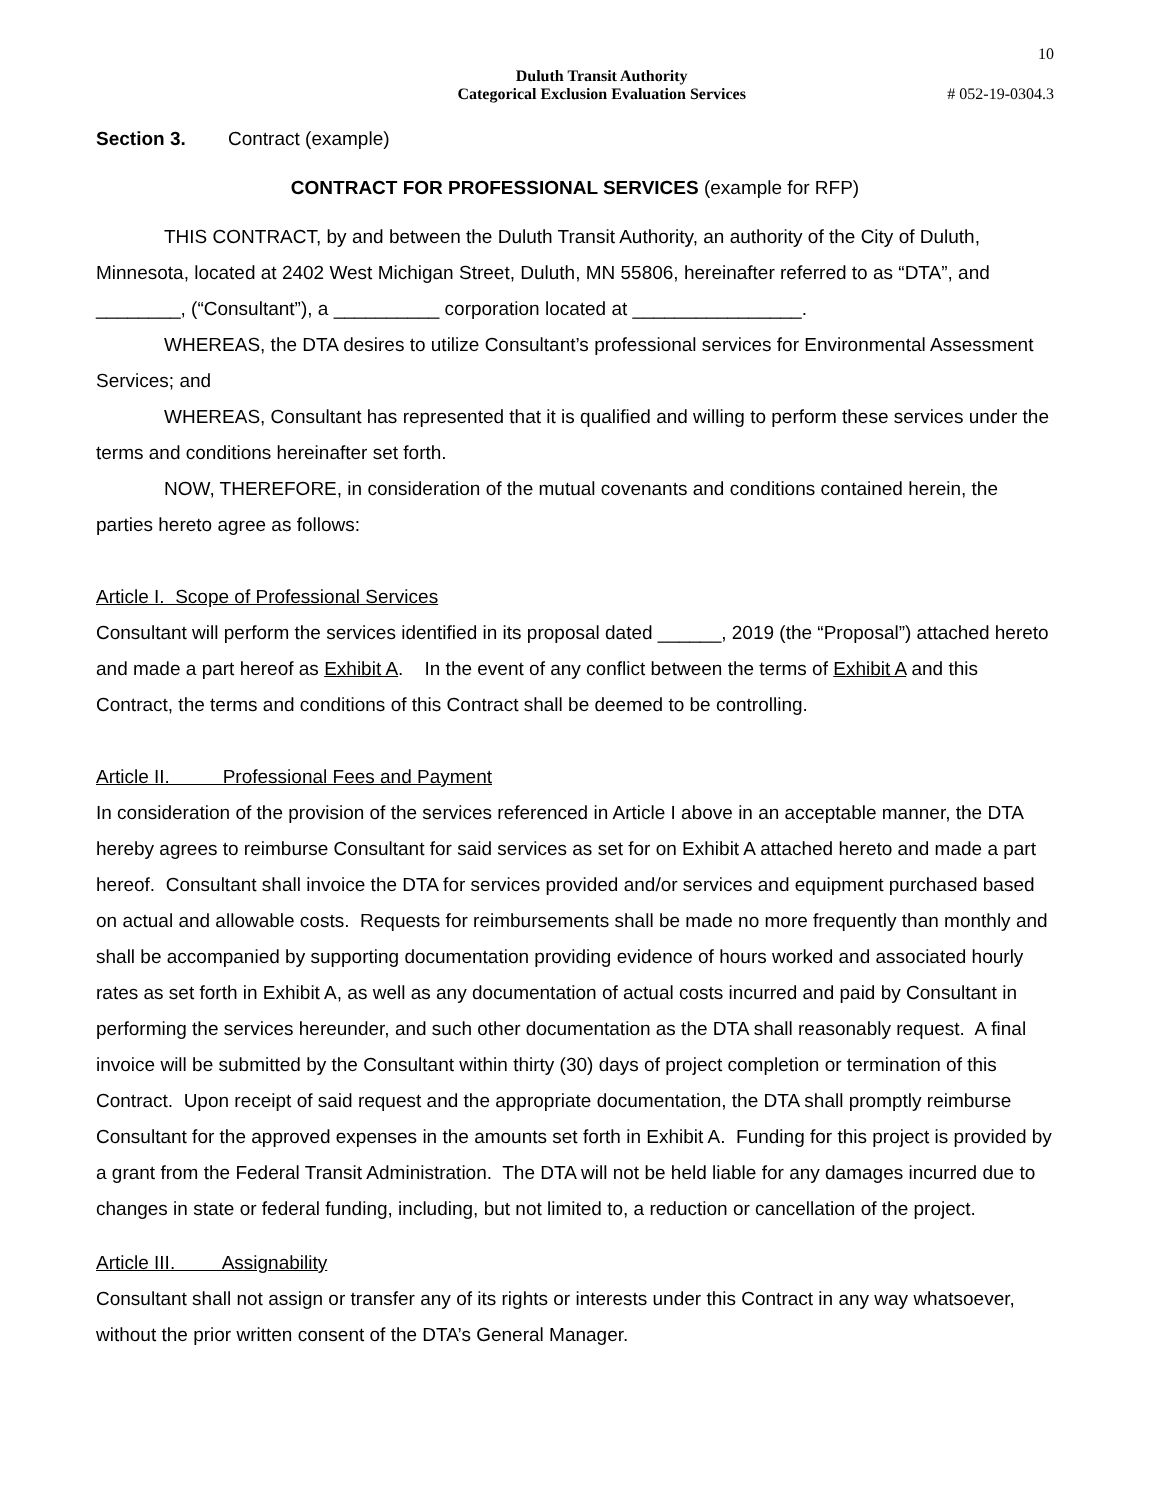10
Duluth Transit Authority
Categorical Exclusion Evaluation Services
# 052-19-0304.3
Section 3. Contract (example)
CONTRACT FOR PROFESSIONAL SERVICES (example for RFP)
THIS CONTRACT, by and between the Duluth Transit Authority, an authority of the City of Duluth, Minnesota, located at 2402 West Michigan Street, Duluth, MN 55806, hereinafter referred to as “DTA”, and ________, (“Consultant”), a __________ corporation located at ________________.
WHEREAS, the DTA desires to utilize Consultant’s professional services for Environmental Assessment Services; and
WHEREAS, Consultant has represented that it is qualified and willing to perform these services under the terms and conditions hereinafter set forth.
NOW, THEREFORE, in consideration of the mutual covenants and conditions contained herein, the parties hereto agree as follows:
Article I. Scope of Professional Services
Consultant will perform the services identified in its proposal dated ______, 2019 (the “Proposal”) attached hereto and made a part hereof as Exhibit A. In the event of any conflict between the terms of Exhibit A and this Contract, the terms and conditions of this Contract shall be deemed to be controlling.
Article II. Professional Fees and Payment
In consideration of the provision of the services referenced in Article I above in an acceptable manner, the DTA hereby agrees to reimburse Consultant for said services as set for on Exhibit A attached hereto and made a part hereof. Consultant shall invoice the DTA for services provided and/or services and equipment purchased based on actual and allowable costs. Requests for reimbursements shall be made no more frequently than monthly and shall be accompanied by supporting documentation providing evidence of hours worked and associated hourly rates as set forth in Exhibit A, as well as any documentation of actual costs incurred and paid by Consultant in performing the services hereunder, and such other documentation as the DTA shall reasonably request. A final invoice will be submitted by the Consultant within thirty (30) days of project completion or termination of this Contract. Upon receipt of said request and the appropriate documentation, the DTA shall promptly reimburse Consultant for the approved expenses in the amounts set forth in Exhibit A. Funding for this project is provided by a grant from the Federal Transit Administration. The DTA will not be held liable for any damages incurred due to changes in state or federal funding, including, but not limited to, a reduction or cancellation of the project.
Article III. Assignability
Consultant shall not assign or transfer any of its rights or interests under this Contract in any way whatsoever, without the prior written consent of the DTA’s General Manager.